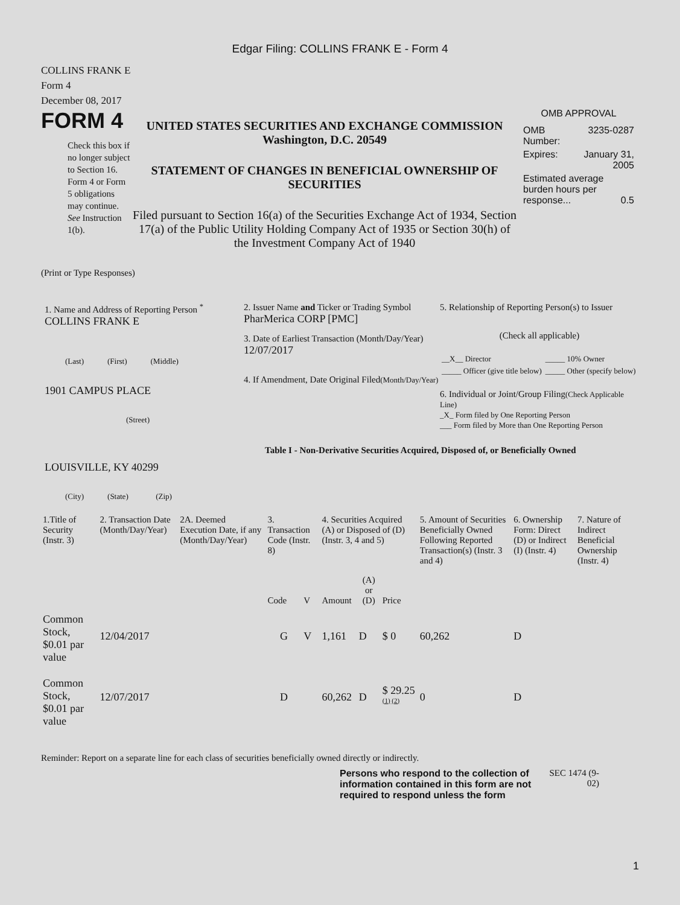Edgar Filing: COLLINS FRANK E - Form 4
COLLINS FRANK E
Form 4
December 08, 2017
FORM 4
Check this box if no longer subject to Section 16. Form 4 or Form 5 obligations may continue. See Instruction 1(b).
UNITED STATES SECURITIES AND EXCHANGE COMMISSION
Washington, D.C. 20549
STATEMENT OF CHANGES IN BENEFICIAL OWNERSHIP OF SECURITIES
Filed pursuant to Section 16(a) of the Securities Exchange Act of 1934, Section 17(a) of the Public Utility Holding Company Act of 1935 or Section 30(h) of the Investment Company Act of 1940
OMB APPROVAL
| OMB Number: | 3235-0287 |
| Expires: | January 31, 2005 |
| Estimated average burden hours per response... 0.5 | |
(Print or Type Responses)
1. Name and Address of Reporting Person <sup>*</sup>
COLLINS FRANK E
(Last) (First) (Middle)
1901 CAMPUS PLACE
(Street)
LOUISVILLE, KY 40299
(City) (State) (Zip)
2. Issuer Name and Ticker or Trading Symbol
PharMerica CORP [PMC]
3. Date of Earliest Transaction (Month/Day/Year)
12/07/2017
4. If Amendment, Date Original Filed(Month/Day/Year)
5. Relationship of Reporting Person(s) to Issuer
(Check all applicable)
| __X__ Director | _____ 10% Owner |
| _____ Officer (give title below) | _____ Other (specify below) |
6. Individual or Joint/Group Filing(Check Applicable Line)
_X_ Form filed by One Reporting Person
___ Form filed by More than One Reporting Person
Table I - Non-Derivative Securities Acquired, Disposed of, or Beneficially Owned
| 1.Title of Security (Instr. 3) | 2. Transaction Date (Month/Day/Year) | 2A. Deemed Execution Date, if any (Month/Day/Year) | 3. Transaction Code (Instr. 8) | | 4. Securities Acquired (A) or Disposed of (D) (Instr. 3, 4 and 5) | | | 5. Amount of Securities Beneficially Owned Following Reported Transaction(s) (Instr. 3 and 4) | 6. Ownership Form: Direct (D) or Indirect (I) (Instr. 4) | 7. Nature of Indirect Beneficial Ownership (Instr. 4) |
| --- | --- | --- | --- | --- | --- | --- | --- | --- | --- | --- |
| | | | Code | V | Amount | (A) or (D) | Price | | | |
| Common Stock, $0.01 par value | 12/04/2017 | | G | V | 1,161 | D | $ 0 | 60,262 | D | |
| Common Stock, $0.01 par value | 12/07/2017 | | D | | 60,262 | D | $ 29.25 <sup>(1) (2)</sup> | 0 | D | |
Reminder: Report on a separate line for each class of securities beneficially owned directly or indirectly.
Persons who respond to the collection of information contained in this form are not required to respond unless the form
SEC 1474 (9-02)
1